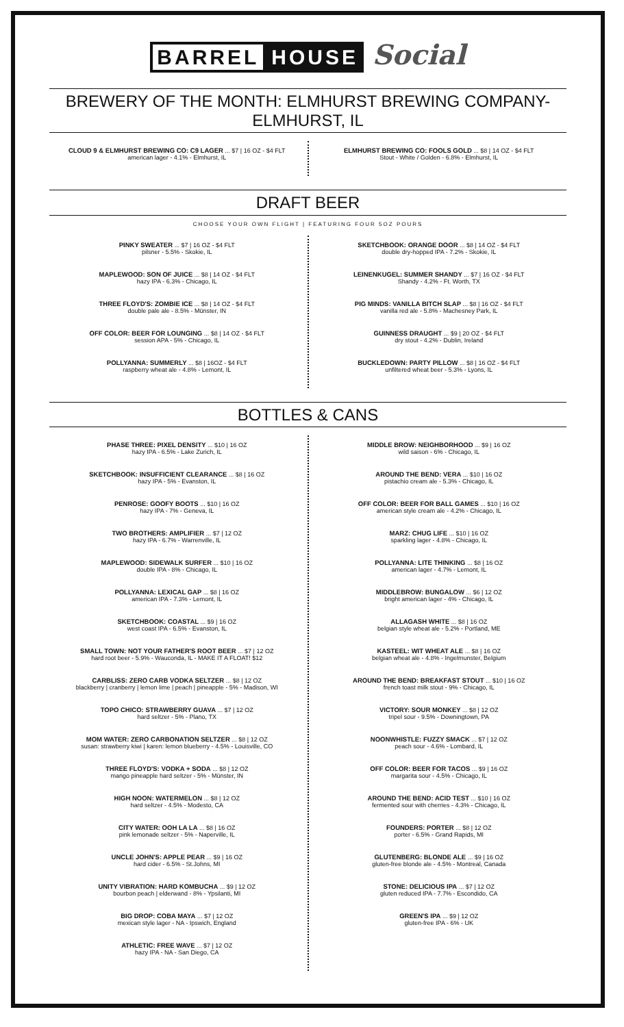BARREL HOUSE Social
BREWERY OF THE MONTH: ELMHURST BREWING COMPANY- ELMHURST, IL
CLOUD 9 & ELMHURST BREWING CO: C9 LAGER ... $7 | 16 OZ - $4 FLT
american lager - 4.1% - Elmhurst, IL
ELMHURST BREWING CO: FOOLS GOLD ... $8 | 14 OZ - $4 FLT
Stout - White / Golden - 6.8% - Elmhurst, IL
DRAFT BEER
CHOOSE YOUR OWN FLIGHT | FEATURING FOUR 5OZ POURS
PINKY SWEATER ... $7 | 16 OZ - $4 FLT
pilsner - 5.5% - Skokie, IL
MAPLEWOOD: SON OF JUICE ... $8 | 14 OZ - $4 FLT
hazy IPA - 6.3% - Chicago, IL
THREE FLOYD'S: ZOMBIE ICE ... $8 | 14 OZ - $4 FLT
double pale ale - 8.5% - Münster, IN
OFF COLOR: BEER FOR LOUNGING ... $8 | 14 OZ - $4 FLT
session APA - 5% - Chicago, IL
POLLYANNA: SUMMERLY ... $8 | 16OZ - $4 FLT
raspberry wheat ale - 4.8% - Lemont, IL
SKETCHBOOK: ORANGE DOOR ... $8 | 14 OZ - $4 FLT
double dry-hopped IPA - 7.2% - Skokie, IL
LEINENKUGEL: SUMMER SHANDY ... $7 | 16 OZ - $4 FLT
Shandy - 4.2% - Ft. Worth, TX
PIG MINDS: VANILLA BITCH SLAP ... $8 | 16 OZ - $4 FLT
vanilla red ale - 5.8% - Machesney Park, IL
GUINNESS DRAUGHT ... $9 | 20 OZ - $4 FLT
dry stout - 4.2% - Dublin, Ireland
BUCKLEDOWN: PARTY PILLOW ... $8 | 16 OZ - $4 FLT
unfiltered wheat beer - 5.3% - Lyons, IL
BOTTLES & CANS
PHASE THREE: PIXEL DENSITY ... $10 | 16 OZ
hazy IPA - 6.5% - Lake Zurich, IL
SKETCHBOOK: INSUFFICIENT CLEARANCE ... $8 | 16 OZ
hazy IPA - 5% - Evanston, IL
PENROSE: GOOFY BOOTS ... $10 | 16 OZ
hazy IPA - 7% - Geneva, IL
TWO BROTHERS: AMPLIFIER ... $7 | 12 OZ
hazy IPA - 6.7% - Warrenville, IL
MAPLEWOOD: SIDEWALK SURFER ... $10 | 16 OZ
double IPA - 8% - Chicago, IL
POLLYANNA: LEXICAL GAP ... $8 | 16 OZ
american IPA - 7.3% - Lemont, IL
SKETCHBOOK: COASTAL ... $9 | 16 OZ
west coast IPA - 6.5% - Evanston, IL
SMALL TOWN: NOT YOUR FATHER'S ROOT BEER ... $7 | 12 OZ
hard root beer - 5.9% - Wauconda, IL - MAKE IT A FLOAT! $12
CARBLISS: ZERO CARB VODKA SELTZER ... $8 | 12 OZ
blackberry | cranberry | lemon lime | peach | pineapple - 5% - Madison, WI
TOPO CHICO: STRAWBERRY GUAVA ... $7 | 12 OZ
hard seltzer - 5% - Plano, TX
MOM WATER: ZERO CARBONATION SELTZER ... $8 | 12 OZ
susan: strawberry kiwi | karen: lemon blueberry - 4.5% - Louisville, CO
THREE FLOYD'S: VODKA + SODA ... $8 | 12 OZ
mango pineapple hard seltzer - 5% - Münster, IN
HIGH NOON: WATERMELON ... $8 | 12 OZ
hard seltzer - 4.5% - Modesto, CA
CITY WATER: OOH LA LA ... $8 | 16 OZ
pink lemonade seltzer - 5% - Naperville, IL
UNCLE JOHN'S: APPLE PEAR ... $9 | 16 OZ
hard cider - 6.5% - St.Johns, MI
UNITY VIBRATION: HARD KOMBUCHA ... $9 | 12 OZ
bourbon peach | elderwand - 8% - Ypsilanti, MI
BIG DROP: COBA MAYA ... $7 | 12 OZ
mexican style lager - NA - Ipswich, England
ATHLETIC: FREE WAVE ... $7 | 12 OZ
hazy IPA - NA - San Diego, CA
MIDDLE BROW: NEIGHBORHOOD ... $9 | 16 OZ
wild saison - 6% - Chicago, IL
AROUND THE BEND: VERA ... $10 | 16 OZ
pistachio cream ale - 5.3% - Chicago, IL
OFF COLOR: BEER FOR BALL GAMES ... $10 | 16 OZ
american style cream ale - 4.2% - Chicago, IL
MARZ: CHUG LIFE ... $10 | 16 OZ
sparkling lager - 4.8% - Chicago, IL
POLLYANNA: LITE THINKING ... $8 | 16 OZ
american lager - 4.7% - Lemont, IL
MIDDLEBROW: BUNGALOW ... $6 | 12 OZ
bright american lager - 4% - Chicago, IL
ALLAGASH WHITE ... $8 | 16 OZ
belgian style wheat ale - 5.2% - Portland, ME
KASTEEL: WIT WHEAT ALE ... $8 | 16 OZ
belgian wheat ale - 4.8% - Ingelmunster, Belgium
AROUND THE BEND: BREAKFAST STOUT ... $10 | 16 OZ
french toast milk stout - 9% - Chicago, IL
VICTORY: SOUR MONKEY ... $8 | 12 OZ
tripel sour - 9.5% - Downingtown, PA
NOONWHISTLE: FUZZY SMACK ... $7 | 12 OZ
peach sour - 4.6% - Lombard, IL
OFF COLOR: BEER FOR TACOS ... $9 | 16 OZ
margarita sour - 4.5% - Chicago, IL
AROUND THE BEND: ACID TEST ... $10 | 16 OZ
fermented sour with cherries - 4.3% - Chicago, IL
FOUNDERS: PORTER ... $8 | 12 OZ
porter - 6.5% - Grand Rapids, MI
GLUTENBERG: BLONDE ALE ... $9 | 16 OZ
gluten-free blonde ale - 4.5% - Montreal, Canada
STONE: DELICIOUS IPA ... $7 | 12 OZ
gluten reduced IPA - 7.7% - Escondido, CA
GREEN'S IPA ... $9 | 12 OZ
gluten-free IPA - 6% - UK